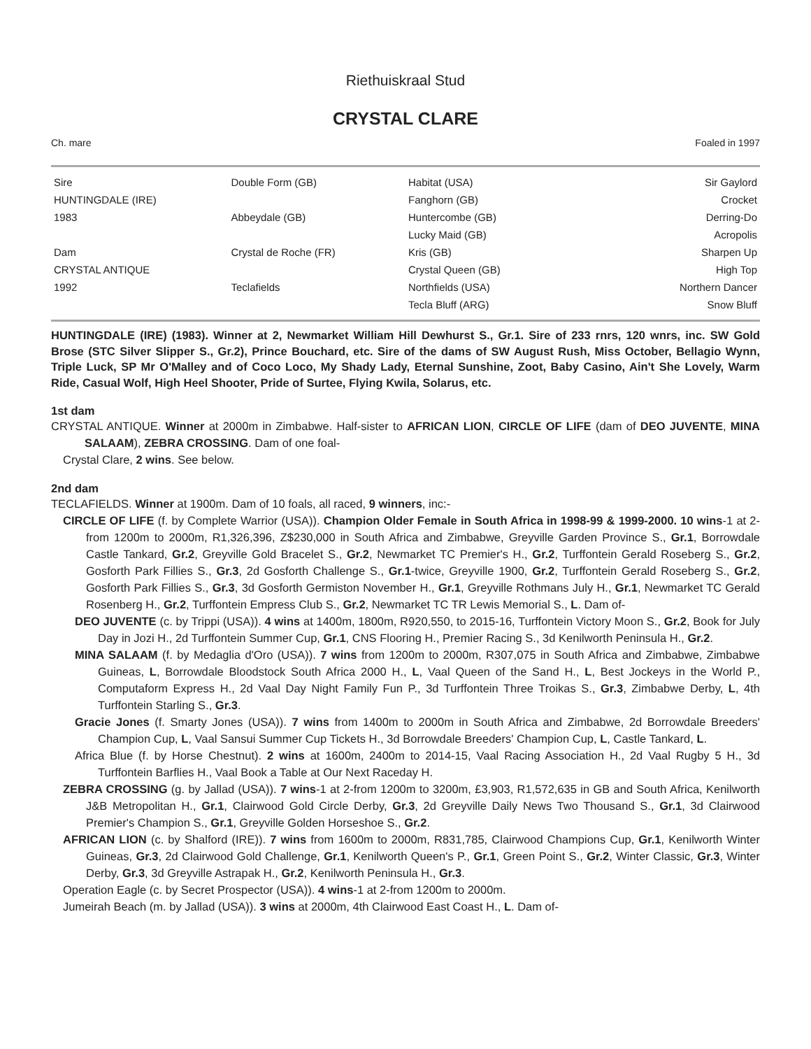Riethuiskraal Stud
CRYSTAL CLARE
Ch. mare Foaled in 1997
| Sire | Double Form (GB) | Habitat (USA) | Sir Gaylord |
| HUNTINGDALE (IRE) | | Fanghorn (GB) | Crocket |
| 1983 | Abbeydale (GB) | Huntercombe (GB) | Derring-Do |
| | | Lucky Maid (GB) | Acropolis |
| Dam | Crystal de Roche (FR) | Kris (GB) | Sharpen Up |
| CRYSTAL ANTIQUE | | Crystal Queen (GB) | High Top |
| 1992 | Teclafields | Northfields (USA) | Northern Dancer |
| | | Tecla Bluff (ARG) | Snow Bluff |
HUNTINGDALE (IRE) (1983). Winner at 2, Newmarket William Hill Dewhurst S., Gr.1. Sire of 233 rnrs, 120 wnrs, inc. SW Gold Brose (STC Silver Slipper S., Gr.2), Prince Bouchard, etc. Sire of the dams of SW August Rush, Miss October, Bellagio Wynn, Triple Luck, SP Mr O'Malley and of Coco Loco, My Shady Lady, Eternal Sunshine, Zoot, Baby Casino, Ain't She Lovely, Warm Ride, Casual Wolf, High Heel Shooter, Pride of Surtee, Flying Kwila, Solarus, etc.
1st dam
CRYSTAL ANTIQUE. Winner at 2000m in Zimbabwe. Half-sister to AFRICAN LION, CIRCLE OF LIFE (dam of DEO JUVENTE, MINA SALAAM), ZEBRA CROSSING. Dam of one foal-
Crystal Clare, 2 wins. See below.
2nd dam
TECLAFIELDS. Winner at 1900m. Dam of 10 foals, all raced, 9 winners, inc:-
CIRCLE OF LIFE (f. by Complete Warrior (USA)). Champion Older Female in South Africa in 1998-99 & 1999-2000. 10 wins-1 at 2-from 1200m to 2000m, R1,326,396, Z$230,000 in South Africa and Zimbabwe, Greyville Garden Province S., Gr.1, Borrowdale Castle Tankard, Gr.2, Greyville Gold Bracelet S., Gr.2, Newmarket TC Premier's H., Gr.2, Turffontein Gerald Roseberg S., Gr.2, Gosforth Park Fillies S., Gr.3, 2d Gosforth Challenge S., Gr.1-twice, Greyville 1900, Gr.2, Turffontein Gerald Roseberg S., Gr.2, Gosforth Park Fillies S., Gr.3, 3d Gosforth Germiston November H., Gr.1, Greyville Rothmans July H., Gr.1, Newmarket TC Gerald Rosenberg H., Gr.2, Turffontein Empress Club S., Gr.2, Newmarket TC TR Lewis Memorial S., L. Dam of-
DEO JUVENTE (c. by Trippi (USA)). 4 wins at 1400m, 1800m, R920,550, to 2015-16, Turffontein Victory Moon S., Gr.2, Book for July Day in Jozi H., 2d Turffontein Summer Cup, Gr.1, CNS Flooring H., Premier Racing S., 3d Kenilworth Peninsula H., Gr.2.
MINA SALAAM (f. by Medaglia d'Oro (USA)). 7 wins from 1200m to 2000m, R307,075 in South Africa and Zimbabwe, Zimbabwe Guineas, L, Borrowdale Bloodstock South Africa 2000 H., L, Vaal Queen of the Sand H., L, Best Jockeys in the World P., Computaform Express H., 2d Vaal Day Night Family Fun P., 3d Turffontein Three Troikas S., Gr.3, Zimbabwe Derby, L, 4th Turffontein Starling S., Gr.3.
Gracie Jones (f. Smarty Jones (USA)). 7 wins from 1400m to 2000m in South Africa and Zimbabwe, 2d Borrowdale Breeders' Champion Cup, L, Vaal Sansui Summer Cup Tickets H., 3d Borrowdale Breeders' Champion Cup, L, Castle Tankard, L.
Africa Blue (f. by Horse Chestnut). 2 wins at 1600m, 2400m to 2014-15, Vaal Racing Association H., 2d Vaal Rugby 5 H., 3d Turffontein Barflies H., Vaal Book a Table at Our Next Raceday H.
ZEBRA CROSSING (g. by Jallad (USA)). 7 wins-1 at 2-from 1200m to 3200m, £3,903, R1,572,635 in GB and South Africa, Kenilworth J&B Metropolitan H., Gr.1, Clairwood Gold Circle Derby, Gr.3, 2d Greyville Daily News Two Thousand S., Gr.1, 3d Clairwood Premier's Champion S., Gr.1, Greyville Golden Horseshoe S., Gr.2.
AFRICAN LION (c. by Shalford (IRE)). 7 wins from 1600m to 2000m, R831,785, Clairwood Champions Cup, Gr.1, Kenilworth Winter Guineas, Gr.3, 2d Clairwood Gold Challenge, Gr.1, Kenilworth Queen's P., Gr.1, Green Point S., Gr.2, Winter Classic, Gr.3, Winter Derby, Gr.3, 3d Greyville Astrapak H., Gr.2, Kenilworth Peninsula H., Gr.3.
Operation Eagle (c. by Secret Prospector (USA)). 4 wins-1 at 2-from 1200m to 2000m.
Jumeirah Beach (m. by Jallad (USA)). 3 wins at 2000m, 4th Clairwood East Coast H., L. Dam of-